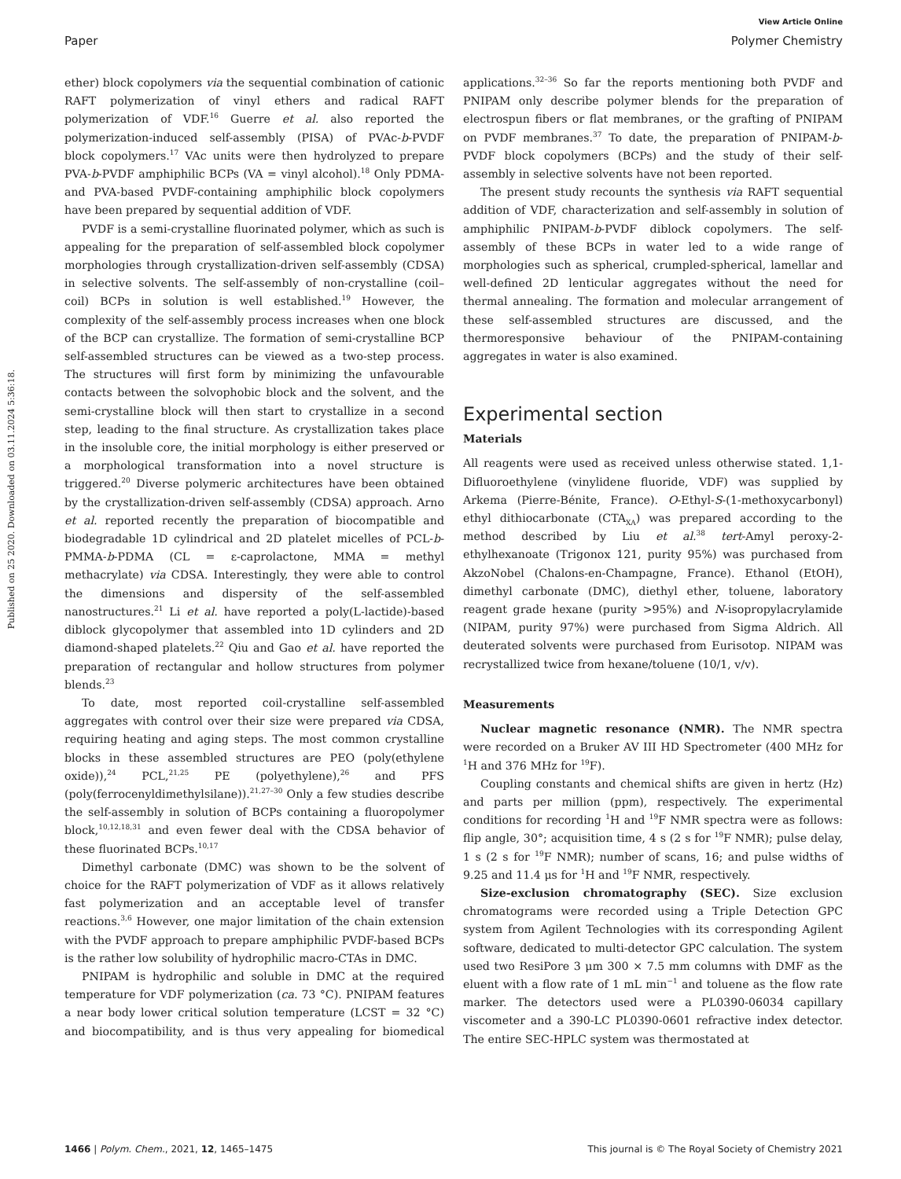View Article Online
Paper Polymer Chemistry
Published on 25 2020. Downloaded on 03.11.2024 5:36:18.
ether) block copolymers via the sequential combination of cationic RAFT polymerization of vinyl ethers and radical RAFT polymerization of VDF.<sup>16</sup> Guerre et al. also reported the polymerization-induced self-assembly (PISA) of PVAc-b-PVDF block copolymers.<sup>17</sup> VAc units were then hydrolyzed to prepare PVA-b-PVDF amphiphilic BCPs (VA = vinyl alcohol).<sup>18</sup> Only PDMA- and PVA-based PVDF-containing amphiphilic block copolymers have been prepared by sequential addition of VDF.
PVDF is a semi-crystalline fluorinated polymer, which as such is appealing for the preparation of self-assembled block copolymer morphologies through crystallization-driven self-assembly (CDSA) in selective solvents. The self-assembly of non-crystalline (coil–coil) BCPs in solution is well established.<sup>19</sup> However, the complexity of the self-assembly process increases when one block of the BCP can crystallize. The formation of semi-crystalline BCP self-assembled structures can be viewed as a two-step process. The structures will first form by minimizing the unfavourable contacts between the solvophobic block and the solvent, and the semi-crystalline block will then start to crystallize in a second step, leading to the final structure. As crystallization takes place in the insoluble core, the initial morphology is either preserved or a morphological transformation into a novel structure is triggered.<sup>20</sup> Diverse polymeric architectures have been obtained by the crystallization-driven self-assembly (CDSA) approach. Arno et al. reported recently the preparation of biocompatible and biodegradable 1D cylindrical and 2D platelet micelles of PCL-b-PMMA-b-PDMA (CL = ε-caprolactone, MMA = methyl methacrylate) via CDSA. Interestingly, they were able to control the dimensions and dispersity of the self-assembled nanostructures.<sup>21</sup> Li et al. have reported a poly(L-lactide)-based diblock glycopolymer that assembled into 1D cylinders and 2D diamond-shaped platelets.<sup>22</sup> Qiu and Gao et al. have reported the preparation of rectangular and hollow structures from polymer blends.<sup>23</sup>
To date, most reported coil-crystalline self-assembled aggregates with control over their size were prepared via CDSA, requiring heating and aging steps. The most common crystalline blocks in these assembled structures are PEO (poly(ethylene oxide)),<sup>24</sup> PCL,<sup>21,25</sup> PE (polyethylene),<sup>26</sup> and PFS (poly(ferrocenyldimethylsilane)).<sup>21,27–30</sup> Only a few studies describe the self-assembly in solution of BCPs containing a fluoropolymer block,<sup>10,12,18,31</sup> and even fewer deal with the CDSA behavior of these fluorinated BCPs.<sup>10,17</sup>
Dimethyl carbonate (DMC) was shown to be the solvent of choice for the RAFT polymerization of VDF as it allows relatively fast polymerization and an acceptable level of transfer reactions.<sup>3,6</sup> However, one major limitation of the chain extension with the PVDF approach to prepare amphiphilic PVDF-based BCPs is the rather low solubility of hydrophilic macro-CTAs in DMC.
PNIPAM is hydrophilic and soluble in DMC at the required temperature for VDF polymerization (ca. 73 °C). PNIPAM features a near body lower critical solution temperature (LCST = 32 °C) and biocompatibility, and is thus very appealing for biomedical applications.<sup>32–36</sup> So far the reports mentioning both PVDF and PNIPAM only describe polymer blends for the preparation of electrospun fibers or flat membranes, or the grafting of PNIPAM on PVDF membranes.<sup>37</sup> To date, the preparation of PNIPAM-b-PVDF block copolymers (BCPs) and the study of their self-assembly in selective solvents have not been reported.
The present study recounts the synthesis via RAFT sequential addition of VDF, characterization and self-assembly in solution of amphiphilic PNIPAM-b-PVDF diblock copolymers. The self-assembly of these BCPs in water led to a wide range of morphologies such as spherical, crumpled-spherical, lamellar and well-defined 2D lenticular aggregates without the need for thermal annealing. The formation and molecular arrangement of these self-assembled structures are discussed, and the thermoresponsive behaviour of the PNIPAM-containing aggregates in water is also examined.
Experimental section
Materials
All reagents were used as received unless otherwise stated. 1,1-Difluoroethylene (vinylidene fluoride, VDF) was supplied by Arkema (Pierre-Bénite, France). O-Ethyl-S-(1-methoxycarbonyl) ethyl dithiocarbonate (CTA<sub>XA</sub>) was prepared according to the method described by Liu et al.<sup>38</sup> tert-Amyl peroxy-2-ethylhexanoate (Trigonox 121, purity 95%) was purchased from AkzoNobel (Chalons-en-Champagne, France). Ethanol (EtOH), dimethyl carbonate (DMC), diethyl ether, toluene, laboratory reagent grade hexane (purity >95%) and N-isopropylacrylamide (NIPAM, purity 97%) were purchased from Sigma Aldrich. All deuterated solvents were purchased from Eurisotop. NIPAM was recrystallized twice from hexane/toluene (10/1, v/v).
Measurements
Nuclear magnetic resonance (NMR). The NMR spectra were recorded on a Bruker AV III HD Spectrometer (400 MHz for <sup>1</sup>H and 376 MHz for <sup>19</sup>F).
Coupling constants and chemical shifts are given in hertz (Hz) and parts per million (ppm), respectively. The experimental conditions for recording <sup>1</sup>H and <sup>19</sup>F NMR spectra were as follows: flip angle, 30°; acquisition time, 4 s (2 s for <sup>19</sup>F NMR); pulse delay, 1 s (2 s for <sup>19</sup>F NMR); number of scans, 16; and pulse widths of 9.25 and 11.4 μs for <sup>1</sup>H and <sup>19</sup>F NMR, respectively.
Size-exclusion chromatography (SEC). Size exclusion chromatograms were recorded using a Triple Detection GPC system from Agilent Technologies with its corresponding Agilent software, dedicated to multi-detector GPC calculation. The system used two ResiPore 3 μm 300 × 7.5 mm columns with DMF as the eluent with a flow rate of 1 mL min<sup>−1</sup> and toluene as the flow rate marker. The detectors used were a PL0390-06034 capillary viscometer and a 390-LC PL0390-0601 refractive index detector. The entire SEC-HPLC system was thermostated at
1466 | Polym. Chem., 2021, 12, 1465–1475 This journal is © The Royal Society of Chemistry 2021